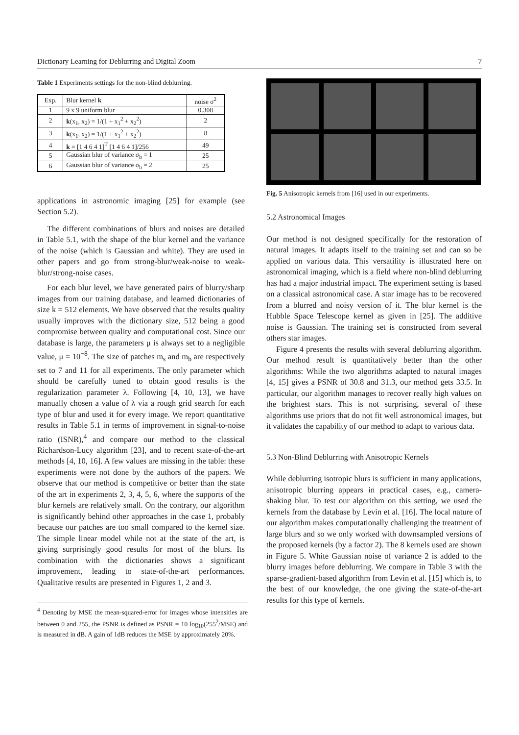Dictionary Learning for Deblurring and Digital Zoom 7
Table 1 Experiments settings for the non-blind deblurring.
| Exp. | Blur kernel k | noise σ<sup>2</sup> |
| --- | --- | --- |
| 1 | 9 x 9 uniform blur | 0.308 |
| 2 | k (x<sub>1</sub>, x<sub>2</sub>) = 1/(1 + x<sub>1</sub><sup>2</sup> + x<sub>2</sub><sup>2</sup>) | 2 |
| 3 | k (x<sub>1</sub>, x<sub>2</sub>) = 1/(1 + x<sub>1</sub><sup>2</sup> + x<sub>2</sub><sup>2</sup>) | 8 |
| 4 | k = [1 4 6 4 1]<sup>T</sup> [1 4 6 4 1]/256 | 49 |
| 5 | Gaussian blur of variance σ<sub>b</sub> = 1 | 25 |
| 6 | Gaussian blur of variance σ<sub>b</sub> = 2 | 25 |
applications in astronomic imaging [25] for example (see Section 5.2).
The different combinations of blurs and noises are detailed in Table 5.1, with the shape of the blur kernel and the variance of the noise (which is Gaussian and white). They are used in other papers and go from strong-blur/weak-noise to weak-blur/strong-noise cases.
For each blur level, we have generated pairs of blurry/sharp images from our training database, and learned dictionaries of size k = 512 elements. We have observed that the results quality usually improves with the dictionary size, 512 being a good compromise between quality and computational cost. Since our database is large, the parameters μ is always set to a negligible value, μ = 10<sup>−8</sup>. The size of patches m<sub>s</sub> and m<sub>b</sub> are respectively set to 7 and 11 for all experiments. The only parameter which should be carefully tuned to obtain good results is the regularization parameter λ. Following [4, 10, 13], we have manually chosen a value of λ via a rough grid search for each type of blur and used it for every image. We report quantitative results in Table 5.1 in terms of improvement in signal-to-noise ratio (ISNR),<sup>4</sup> and compare our method to the classical Richardson-Lucy algorithm [23], and to recent state-of-the-art methods [4, 10, 16]. A few values are missing in the table: these experiments were not done by the authors of the papers. We observe that our method is competitive or better than the state of the art in experiments 2, 3, 4, 5, 6, where the supports of the blur kernels are relatively small. On the contrary, our algorithm is significantly behind other approaches in the case 1, probably because our patches are too small compared to the kernel size. The simple linear model while not at the state of the art, is giving surprisingly good results for most of the blurs. Its combination with the dictionaries shows a significant improvement, leading to state-of-the-art performances. Qualitative results are presented in Figures 1, 2 and 3.
<sup>4</sup> Denoting by MSE the mean-squared-error for images whose intensities are between 0 and 255, the PSNR is defined as PSNR = 10 log<sub>10</sub>(255<sup>2</sup>/MSE) and is measured in dB. A gain of 1dB reduces the MSE by approximately 20%.
Fig. 5 Anisotropic kernels from [16] used in our experiments.
5.2 Astronomical Images
Our method is not designed specifically for the restoration of natural images. It adapts itself to the training set and can so be applied on various data. This versatility is illustrated here on astronomical imaging, which is a field where non-blind deblurring has had a major industrial impact. The experiment setting is based on a classical astronomical case. A star image has to be recovered from a blurred and noisy version of it. The blur kernel is the Hubble Space Telescope kernel as given in [25]. The additive noise is Gaussian. The training set is constructed from several others star images.
Figure 4 presents the results with several deblurring algorithm. Our method result is quantitatively better than the other algorithms: While the two algorithms adapted to natural images [4, 15] gives a PSNR of 30.8 and 31.3, our method gets 33.5. In particular, our algorithm manages to recover really high values on the brightest stars. This is not surprising, several of these algorithms use priors that do not fit well astronomical images, but it validates the capability of our method to adapt to various data.
5.3 Non-Blind Deblurring with Anisotropic Kernels
While deblurring isotropic blurs is sufficient in many applications, anisotropic blurring appears in practical cases, e.g., camera-shaking blur. To test our algorithm on this setting, we used the kernels from the database by Levin et al. [16]. The local nature of our algorithm makes computationally challenging the treatment of large blurs and so we only worked with downsampled versions of the proposed kernels (by a factor 2). The 8 kernels used are shown in Figure 5. White Gaussian noise of variance 2 is added to the blurry images before deblurring. We compare in Table 3 with the sparse-gradient-based algorithm from Levin et al. [15] which is, to the best of our knowledge, the one giving the state-of-the-art results for this type of kernels.